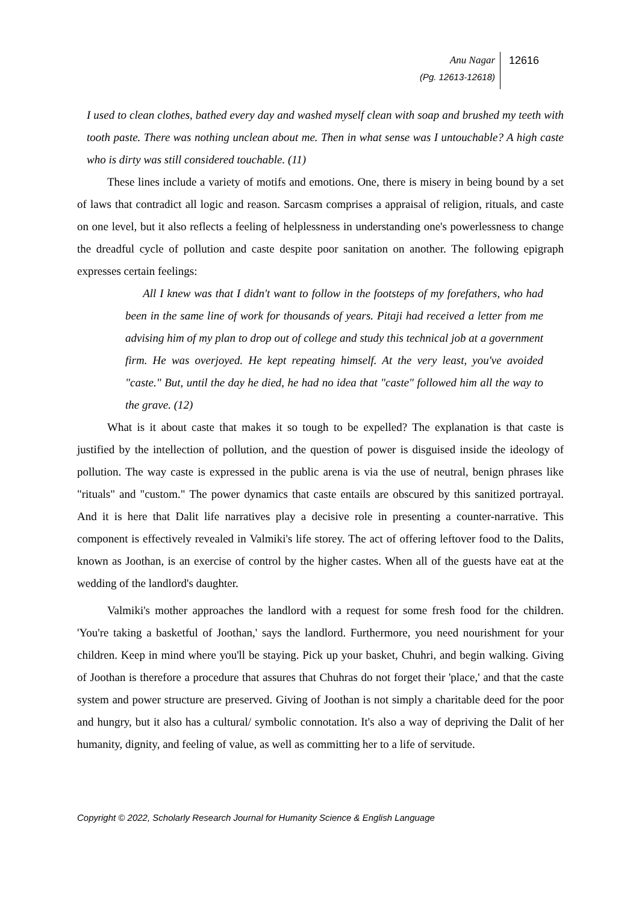Anu Nagar
(Pg. 12613-12618)
12616
I used to clean clothes, bathed every day and washed myself clean with soap and brushed my teeth with tooth paste. There was nothing unclean about me. Then in what sense was I untouchable? A high caste who is dirty was still considered touchable. (11)
These lines include a variety of motifs and emotions. One, there is misery in being bound by a set of laws that contradict all logic and reason. Sarcasm comprises a appraisal of religion, rituals, and caste on one level, but it also reflects a feeling of helplessness in understanding one's powerlessness to change the dreadful cycle of pollution and caste despite poor sanitation on another. The following epigraph expresses certain feelings:
All I knew was that I didn't want to follow in the footsteps of my forefathers, who had been in the same line of work for thousands of years. Pitaji had received a letter from me advising him of my plan to drop out of college and study this technical job at a government firm. He was overjoyed. He kept repeating himself. At the very least, you've avoided "caste." But, until the day he died, he had no idea that "caste" followed him all the way to the grave. (12)
What is it about caste that makes it so tough to be expelled? The explanation is that caste is justified by the intellection of pollution, and the question of power is disguised inside the ideology of pollution. The way caste is expressed in the public arena is via the use of neutral, benign phrases like "rituals" and "custom." The power dynamics that caste entails are obscured by this sanitized portrayal. And it is here that Dalit life narratives play a decisive role in presenting a counter-narrative. This component is effectively revealed in Valmiki's life storey. The act of offering leftover food to the Dalits, known as Joothan, is an exercise of control by the higher castes. When all of the guests have eat at the wedding of the landlord's daughter.
Valmiki's mother approaches the landlord with a request for some fresh food for the children. 'You're taking a basketful of Joothan,' says the landlord. Furthermore, you need nourishment for your children. Keep in mind where you'll be staying. Pick up your basket, Chuhri, and begin walking. Giving of Joothan is therefore a procedure that assures that Chuhras do not forget their 'place,' and that the caste system and power structure are preserved. Giving of Joothan is not simply a charitable deed for the poor and hungry, but it also has a cultural/ symbolic connotation. It's also a way of depriving the Dalit of her humanity, dignity, and feeling of value, as well as committing her to a life of servitude.
Copyright © 2022, Scholarly Research Journal for Humanity Science & English Language